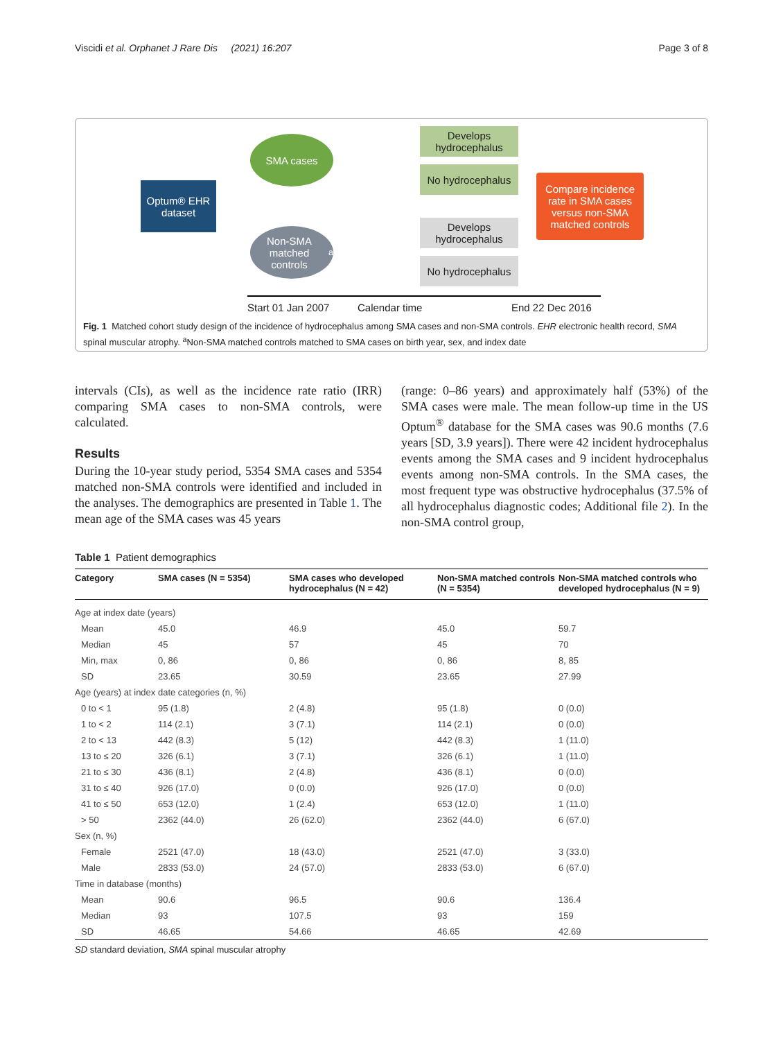Viscidi et al. Orphanet J Rare Dis (2021) 16:207
Page 3 of 8
Optum® EHR dataset
SMA cases
Non-SMA matched controls<sup>a</sup>
Develops hydrocephalus
No hydrocephalus
Develops hydrocephalus
No hydrocephalus
Compare incidence rate in SMA cases versus non-SMA matched controls
Start 01 Jan 2007 Calendar time End 22 Dec 2016
Fig. 1 Matched cohort study design of the incidence of hydrocephalus among SMA cases and non-SMA controls. EHR electronic health record, SMA spinal muscular atrophy. <sup>a</sup>Non-SMA matched controls matched to SMA cases on birth year, sex, and index date
intervals (CIs), as well as the incidence rate ratio (IRR) comparing SMA cases to non-SMA controls, were calculated.
Results
During the 10-year study period, 5354 SMA cases and 5354 matched non-SMA controls were identified and included in the analyses. The demographics are presented in Table 1. The mean age of the SMA cases was 45 years
(range: 0–86 years) and approximately half (53%) of the SMA cases were male. The mean follow-up time in the US Optum<sup>®</sup> database for the SMA cases was 90.6 months (7.6 years [SD, 3.9 years]). There were 42 incident hydrocephalus events among the SMA cases and 9 incident hydrocephalus events among non-SMA controls. In the SMA cases, the most frequent type was obstructive hydrocephalus (37.5% of all hydrocephalus diagnostic codes; Additional file 2). In the non-SMA control group,
Table 1 Patient demographics
| Category | SMA cases (N = 5354) | SMA cases who developed hydrocephalus (N = 42) | Non-SMA matched controls (N = 5354) | Non-SMA matched controls who developed hydrocephalus (N = 9) |
| --- | --- | --- | --- | --- |
| Age at index date (years) | | | | |
| Mean | 45.0 | 46.9 | 45.0 | 59.7 |
| Median | 45 | 57 | 45 | 70 |
| Min, max | 0, 86 | 0, 86 | 0, 86 | 8, 85 |
| SD | 23.65 | 30.59 | 23.65 | 27.99 |
| Age (years) at index date categories (n, %) | | | | |
| 0 to < 1 | 95 (1.8) | 2 (4.8) | 95 (1.8) | 0 (0.0) |
| 1 to < 2 | 114 (2.1) | 3 (7.1) | 114 (2.1) | 0 (0.0) |
| 2 to < 13 | 442 (8.3) | 5 (12) | 442 (8.3) | 1 (11.0) |
| 13 to ≤ 20 | 326 (6.1) | 3 (7.1) | 326 (6.1) | 1 (11.0) |
| 21 to ≤ 30 | 436 (8.1) | 2 (4.8) | 436 (8.1) | 0 (0.0) |
| 31 to ≤ 40 | 926 (17.0) | 0 (0.0) | 926 (17.0) | 0 (0.0) |
| 41 to ≤ 50 | 653 (12.0) | 1 (2.4) | 653 (12.0) | 1 (11.0) |
| > 50 | 2362 (44.0) | 26 (62.0) | 2362 (44.0) | 6 (67.0) |
| Sex (n, %) | | | | |
| Female | 2521 (47.0) | 18 (43.0) | 2521 (47.0) | 3 (33.0) |
| Male | 2833 (53.0) | 24 (57.0) | 2833 (53.0) | 6 (67.0) |
| Time in database (months) | | | | |
| Mean | 90.6 | 96.5 | 90.6 | 136.4 |
| Median | 93 | 107.5 | 93 | 159 |
| SD | 46.65 | 54.66 | 46.65 | 42.69 |
SD standard deviation, SMA spinal muscular atrophy